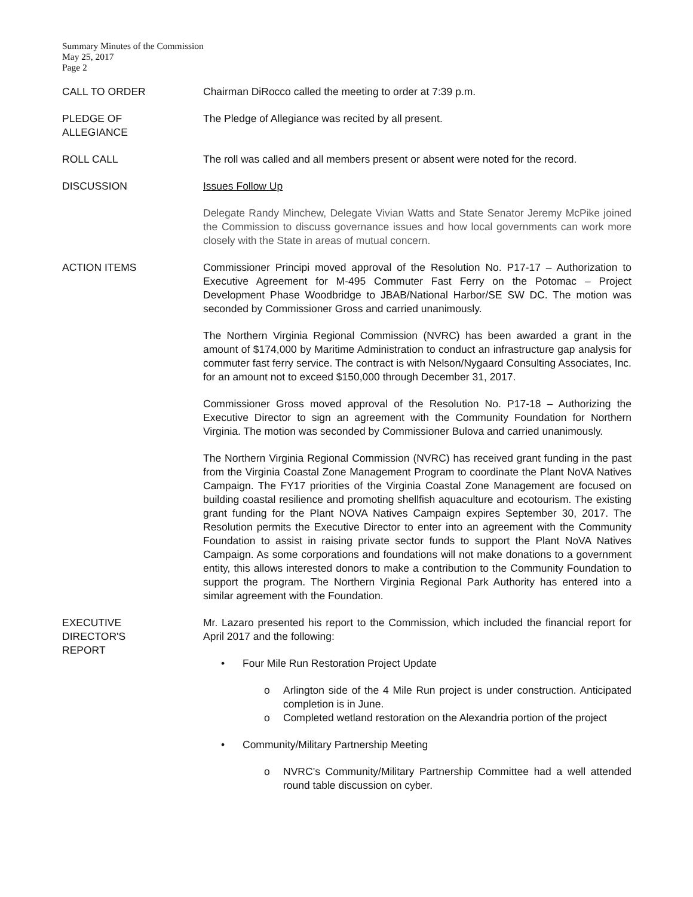Summary Minutes of the Commission
May 25, 2017
Page 2
CALL TO ORDER Chairman DiRocco called the meeting to order at 7:39 p.m.
PLEDGE OF
ALLEGIANCE
The Pledge of Allegiance was recited by all present.
ROLL CALL The roll was called and all members present or absent were noted for the record.
DISCUSSION Issues Follow Up
Delegate Randy Minchew, Delegate Vivian Watts and State Senator Jeremy McPike joined the Commission to discuss governance issues and how local governments can work more closely with the State in areas of mutual concern.
ACTION ITEMS Commissioner Principi moved approval of the Resolution No. P17-17 – Authorization to Executive Agreement for M-495 Commuter Fast Ferry on the Potomac – Project Development Phase Woodbridge to JBAB/National Harbor/SE SW DC. The motion was seconded by Commissioner Gross and carried unanimously.
The Northern Virginia Regional Commission (NVRC) has been awarded a grant in the amount of $174,000 by Maritime Administration to conduct an infrastructure gap analysis for commuter fast ferry service. The contract is with Nelson/Nygaard Consulting Associates, Inc. for an amount not to exceed $150,000 through December 31, 2017.
Commissioner Gross moved approval of the Resolution No. P17-18 – Authorizing the Executive Director to sign an agreement with the Community Foundation for Northern Virginia. The motion was seconded by Commissioner Bulova and carried unanimously.
The Northern Virginia Regional Commission (NVRC) has received grant funding in the past from the Virginia Coastal Zone Management Program to coordinate the Plant NoVA Natives Campaign. The FY17 priorities of the Virginia Coastal Zone Management are focused on building coastal resilience and promoting shellfish aquaculture and ecotourism. The existing grant funding for the Plant NOVA Natives Campaign expires September 30, 2017. The Resolution permits the Executive Director to enter into an agreement with the Community Foundation to assist in raising private sector funds to support the Plant NoVA Natives Campaign. As some corporations and foundations will not make donations to a government entity, this allows interested donors to make a contribution to the Community Foundation to support the program. The Northern Virginia Regional Park Authority has entered into a similar agreement with the Foundation.
EXECUTIVE
DIRECTOR'S
REPORT
Mr. Lazaro presented his report to the Commission, which included the financial report for April 2017 and the following:
• Four Mile Run Restoration Project Update
o Arlington side of the 4 Mile Run project is under construction. Anticipated completion is in June.
o Completed wetland restoration on the Alexandria portion of the project
• Community/Military Partnership Meeting
o NVRC’s Community/Military Partnership Committee had a well attended round table discussion on cyber.